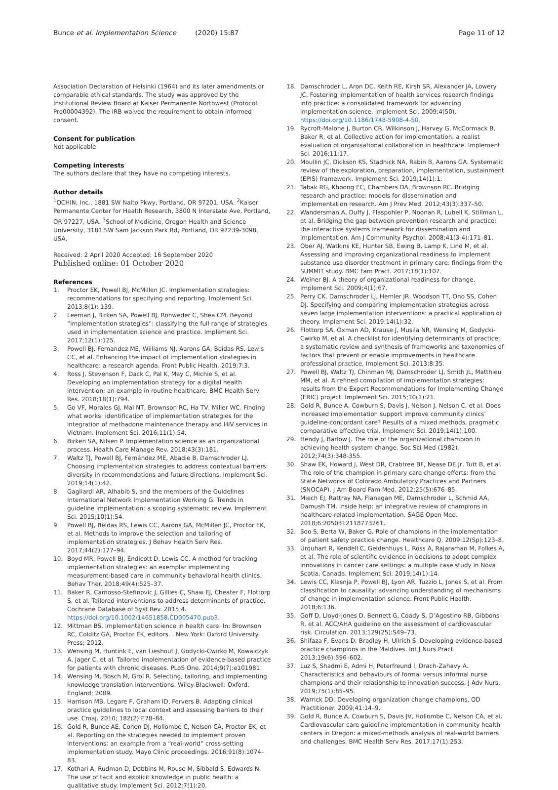Bunce et al. Implementation Science (2020) 15:87 Page 11 of 12
Association Declaration of Helsinki (1964) and its later amendments or comparable ethical standards. The study was approved by the Institutional Review Board at Kaiser Permanente Northwest (Protocol: Pro00004392). The IRB waived the requirement to obtain informed consent.
Consent for publication
Not applicable
Competing interests
The authors declare that they have no competing interests.
Author details
<sup>1</sup> OCHIN, Inc., 1881 SW Naito Pkwy, Portland, OR 97201, USA. <sup>2</sup>Kaiser Permanente Center for Health Research, 3800 N Interstate Ave, Portland, OR 97227, USA. <sup>3</sup>School of Medicine, Oregon Health and Science University, 3181 SW Sam Jackson Park Rd, Portland, OR 97239-3098, USA.
Received: 2 April 2020 Accepted: 16 September 2020
Published online: 01 October 2020
References
1. Proctor EK, Powell BJ, McMillen JC. Implementation strategies: recommendations for specifying and reporting. Implement Sci. 2013;8(1): 139.
2. Leeman J, Birken SA, Powell BJ, Rohweder C, Shea CM. Beyond “implementation strategies”: classifying the full range of strategies used in implementation science and practice. Implement Sci. 2017;12(1):125.
3. Powell BJ, Fernandez ME, Williams NJ, Aarons GA, Beidas RS, Lewis CC, et al. Enhancing the impact of implementation strategies in healthcare: a research agenda. Front Public Health. 2019;7:3.
4. Ross J, Stevenson F, Dack C, Pal K, May C, Michie S, et al. Developing an implementation strategy for a digital health intervention: an example in routine healthcare. BMC Health Serv Res. 2018;18(1):794.
5. Go VF, Morales GJ, Mai NT, Brownson RC, Ha TV, Miller WC. Finding what works: identification of implementation strategies for the integration of methadone maintenance therapy and HIV services in Vietnam. Implement Sci. 2016;11(1):54.
6. Birken SA, Nilsen P. Implementation science as an organizational process. Health Care Manage Rev. 2018;43(3):181.
7. Waltz TJ, Powell BJ, Fernández ME, Abadie B, Damschroder LJ. Choosing implementation strategies to address contextual barriers: diversity in recommendations and future directions. Implement Sci. 2019;14(1):42.
8. Gagliardi AR, Alhabib S, and the members of the Guidelines International Network Implementation Working G. Trends in guideline implementation: a scoping systematic review. Implement Sci. 2015;10(1):54.
9. Powell BJ, Beidas RS, Lewis CC, Aarons GA, McMillen JC, Proctor EK, et al. Methods to improve the selection and tailoring of implementation strategies. J Behav Health Serv Res. 2017;44(2):177–94.
10. Boyd MR, Powell BJ, Endicott D, Lewis CC. A method for tracking implementation strategies: an exemplar implementing measurement-based care in community behavioral health clinics. Behav Ther. 2018;49(4):525–37.
11. Baker R, Camosso-Stefinovic J, Gillies C, Shaw EJ, Cheater F, Flottorp S, et al. Tailored interventions to address determinants of practice. Cochrane Database of Syst Rev. 2015;4. https://doi.org/10.1002/14651858.CD005470.pub3.
12. Mittman BS. Implementation science in health care. In: Brownson RC, Colditz GA, Proctor EK, editors. . New York: Oxford University Press; 2012.
13. Wensing M, Huntink E, van Lieshout J, Godycki-Cwirko M, Kowalczyk A, Jager C, et al. Tailored implementation of evidence-based practice for patients with chronic diseases. PLoS One. 2014;9(7):e101981.
14. Wensing M, Bosch M, Grol R. Selecting, tailoring, and implementing knowledge translation interventions. Wiley-Blackwell: Oxford, England; 2009.
15. Harrison MB, Legare F, Graham ID, Fervers B. Adapting clinical practice guidelines to local context and assessing barriers to their use. Cmaj. 2010; 182(2):E78–84.
16. Gold R, Bunce AE, Cohen DJ, Hollombe C, Nelson CA, Proctor EK, et al. Reporting on the strategies needed to implement proven interventions: an example from a “real-world” cross-setting implementation study. Mayo Clinic proceedings. 2016;91(8):1074–83.
17. Kothari A, Rudman D, Dobbins M, Rouse M, Sibbald S, Edwards N. The use of tacit and explicit knowledge in public health: a qualitative study. Implement Sci. 2012;7(1):20.
18. Damschroder L, Aron DC, Keith RE, Kirsh SR, Alexander JA, Lowery JC. Fostering implementation of health services research findings into practice: a consolidated framework for advancing implementation science. Implement Sci. 2009;4(50). https://doi.org/10.1186/1748-5908-4-50.
19. Rycroft-Malone J, Burton CR, Wilkinson J, Harvey G, McCormack B, Baker R, et al. Collective action for implementation: a realist evaluation of organisational collaboration in healthcare. Implement Sci. 2016;11:17.
20. Moullin JC, Dickson KS, Stadnick NA, Rabin B, Aarons GA. Systematic review of the exploration, preparation, implementation, sustainment (EPIS) framework. Implement Sci. 2019;14(1):1.
21. Tabak RG, Khoong EC, Chambers DA, Brownson RC. Bridging research and practice: models for dissemination and implementation research. Am J Prev Med. 2012;43(3):337–50.
22. Wandersman A, Duffy J, Flaspohler P, Noonan R, Lubell K, Stillman L, et al. Bridging the gap between prevention research and practice: the interactive systems framework for dissemination and implementation. Am J Community Psychol. 2008;41(3-4):171–81.
23. Ober AJ, Watkins KE, Hunter SB, Ewing B, Lamp K, Lind M, et al. Assessing and improving organizational readiness to implement substance use disorder treatment in primary care: findings from the SUMMIT study. BMC Fam Pract. 2017;18(1):107.
24. Weiner BJ. A theory of organizational readiness for change. Implement Sci. 2009;4(1):67.
25. Perry CK, Damschroder LJ, Hemler JR, Woodson TT, Ono SS, Cohen DJ. Specifying and comparing implementation strategies across seven large implementation interventions: a practical application of theory. Implement Sci. 2019;14(1):32.
26. Flottorp SA, Oxman AD, Krause J, Musila NR, Wensing M, Godycki-Cwirko M, et al. A checklist for identifying determinants of practice: a systematic review and synthesis of frameworks and taxonomies of factors that prevent or enable improvements in healthcare professional practice. Implement Sci. 2013;8:35.
27. Powell BJ, Waltz TJ, Chinman MJ, Damschroder LJ, Smith JL, Matthieu MM, et al. A refined compilation of implementation strategies: results from the Expert Recommendations for Implementing Change (ERIC) project. Implement Sci. 2015;10(1):21.
28. Gold R, Bunce A, Cowburn S, Davis J, Nelson J, Nelson C, et al. Does increased implementation support improve community clinics’ guideline-concordant care? Results of a mixed methods, pragmatic comparative effective trial. Implement Sci. 2019;14(1):100.
29. Hendy J, Barlow J. The role of the organizational champion in achieving health system change. Soc Sci Med (1982). 2012;74(3):348-355.
30. Shaw EK, Howard J, West DR, Crabtree BF, Nease DE Jr, Tutt B, et al. The role of the champion in primary care change efforts: from the State Networks of Colorado Ambulatory Practices and Partners (SNOCAP). J Am Board Fam Med. 2012;25(5):676–85.
31. Miech EJ, Rattray NA, Flanagan ME, Damschroder L, Schmid AA, Damush TM. Inside help: an integrative review of champions in healthcare-related implementation. SAGE Open Med. 2018;6:2050312118773261.
32. Soo S, Berta W, Baker G. Role of champions in the implementation of patient safety practice change. Healthcare Q. 2009;12(Sp):123–8.
33. Urquhart R, Kendell C, Geldenhuys L, Ross A, Rajaraman M, Folkes A, et al. The role of scientific evidence in decisions to adopt complex innovations in cancer care settings: a multiple case study in Nova Scotia, Canada. Implement Sci. 2019;14(1):14.
34. Lewis CC, Klasnja P, Powell BJ, Lyon AR, Tuzzio L, Jones S, et al. From classification to causality: advancing understanding of mechanisms of change in implementation science. Front Public Health. 2018;6:136.
35. Goff D, Lloyd-Jones D, Bennett G, Coady S, D’Agostino RB, Gibbons R, et al. ACC/AHA guideline on the assessment of cardiovascular risk. Circulation. 2013;129(25):S49–73.
36. Shifaza F, Evans D, Bradley H, Ullrich S. Developing evidence-based practice champions in the Maldives. Int J Nurs Pract. 2013;19(6):596–602.
37. Luz S, Shadmi E, Admi H, Peterfreund I, Drach-Zahavy A. Characteristics and behaviours of formal versus informal nurse champions and their relationship to innovation success. J Adv Nurs. 2019;75(1):85–95.
38. Warrick DD. Developing organization change champions. OD Practitioner. 2009;41:14–9.
39. Gold R, Bunce A, Cowburn S, Davis JV, Hollombe C, Nelson CA, et al. Cardiovascular care guideline implementation in community health centers in Oregon: a mixed-methods analysis of real-world barriers and challenges. BMC Health Serv Res. 2017;17(1):253.